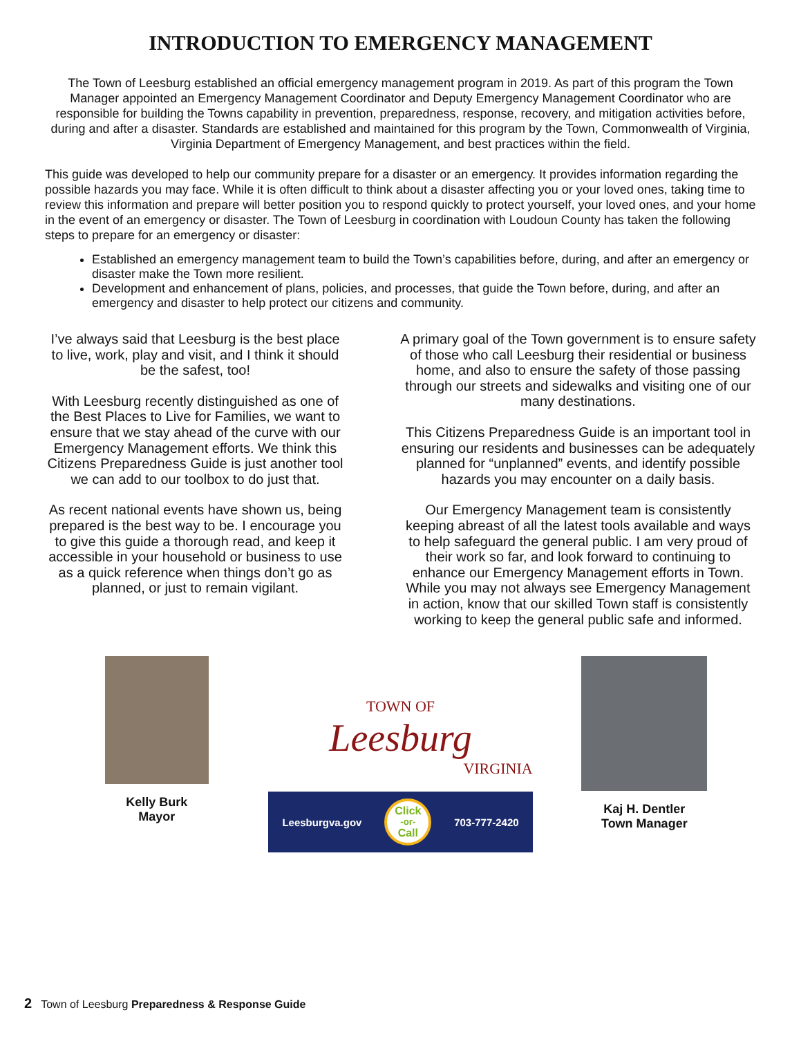INTRODUCTION TO EMERGENCY MANAGEMENT
The Town of Leesburg established an official emergency management program in 2019. As part of this program the Town Manager appointed an Emergency Management Coordinator and Deputy Emergency Management Coordinator who are responsible for building the Towns capability in prevention, preparedness, response, recovery, and mitigation activities before, during and after a disaster. Standards are established and maintained for this program by the Town, Commonwealth of Virginia, Virginia Department of Emergency Management, and best practices within the field.
This guide was developed to help our community prepare for a disaster or an emergency. It provides information regarding the possible hazards you may face. While it is often difficult to think about a disaster affecting you or your loved ones, taking time to review this information and prepare will better position you to respond quickly to protect yourself, your loved ones, and your home in the event of an emergency or disaster. The Town of Leesburg in coordination with Loudoun County has taken the following steps to prepare for an emergency or disaster:
Established an emergency management team to build the Town’s capabilities before, during, and after an emergency or disaster make the Town more resilient.
Development and enhancement of plans, policies, and processes, that guide the Town before, during, and after an emergency and disaster to help protect our citizens and community.
I’ve always said that Leesburg is the best place to live, work, play and visit, and I think it should be the safest, too!
With Leesburg recently distinguished as one of the Best Places to Live for Families, we want to ensure that we stay ahead of the curve with our Emergency Management efforts. We think this Citizens Preparedness Guide is just another tool we can add to our toolbox to do just that.
As recent national events have shown us, being prepared is the best way to be. I encourage you to give this guide a thorough read, and keep it accessible in your household or business to use as a quick reference when things don’t go as planned, or just to remain vigilant.
A primary goal of the Town government is to ensure safety of those who call Leesburg their residential or business home, and also to ensure the safety of those passing through our streets and sidewalks and visiting one of our many destinations.
This Citizens Preparedness Guide is an important tool in ensuring our residents and businesses can be adequately planned for “unplanned” events, and identify possible hazards you may encounter on a daily basis.
Our Emergency Management team is consistently keeping abreast of all the latest tools available and ways to help safeguard the general public. I am very proud of their work so far, and look forward to continuing to enhance our Emergency Management efforts in Town. While you may not always see Emergency Management in action, know that our skilled Town staff is consistently working to keep the general public safe and informed.
Kelly Burk
Mayor
TOWN OF
Leesburg
VIRGINIA
Leesburgva.gov Click
-or-
Call 703-777-2420
Kaj H. Dentler
Town Manager
2 Town of Leesburg Preparedness & Response Guide